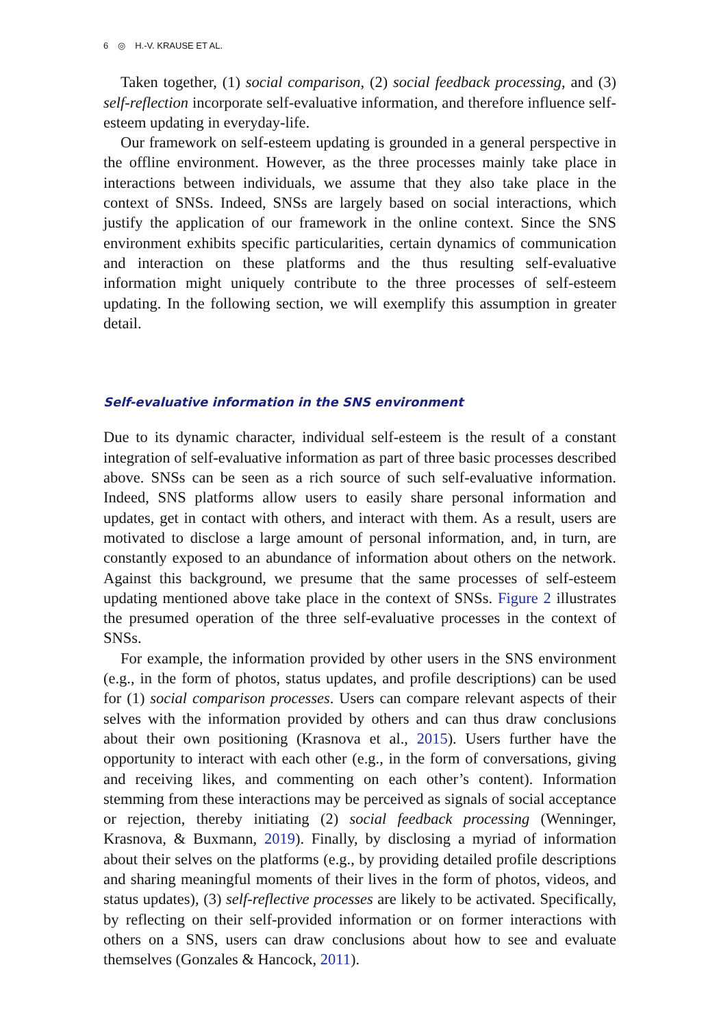6 ◎ H.-V. KRAUSE ET AL.
Taken together, (1) social comparison, (2) social feedback processing, and (3) self-reflection incorporate self-evaluative information, and therefore influence self-esteem updating in everyday-life.
Our framework on self-esteem updating is grounded in a general perspective in the offline environment. However, as the three processes mainly take place in interactions between individuals, we assume that they also take place in the context of SNSs. Indeed, SNSs are largely based on social interactions, which justify the application of our framework in the online context. Since the SNS environment exhibits specific particularities, certain dynamics of communication and interaction on these platforms and the thus resulting self-evaluative information might uniquely contribute to the three processes of self-esteem updating. In the following section, we will exemplify this assumption in greater detail.
Self-evaluative information in the SNS environment
Due to its dynamic character, individual self-esteem is the result of a constant integration of self-evaluative information as part of three basic processes described above. SNSs can be seen as a rich source of such self-evaluative information. Indeed, SNS platforms allow users to easily share personal information and updates, get in contact with others, and interact with them. As a result, users are motivated to disclose a large amount of personal information, and, in turn, are constantly exposed to an abundance of information about others on the network. Against this background, we presume that the same processes of self-esteem updating mentioned above take place in the context of SNSs. Figure 2 illustrates the presumed operation of the three self-evaluative processes in the context of SNSs.
For example, the information provided by other users in the SNS environment (e.g., in the form of photos, status updates, and profile descriptions) can be used for (1) social comparison processes. Users can compare relevant aspects of their selves with the information provided by others and can thus draw conclusions about their own positioning (Krasnova et al., 2015). Users further have the opportunity to interact with each other (e.g., in the form of conversations, giving and receiving likes, and commenting on each other’s content). Information stemming from these interactions may be perceived as signals of social acceptance or rejection, thereby initiating (2) social feedback processing (Wenninger, Krasnova, & Buxmann, 2019). Finally, by disclosing a myriad of information about their selves on the platforms (e.g., by providing detailed profile descriptions and sharing meaningful moments of their lives in the form of photos, videos, and status updates), (3) self-reflective processes are likely to be activated. Specifically, by reflecting on their self-provided information or on former interactions with others on a SNS, users can draw conclusions about how to see and evaluate themselves (Gonzales & Hancock, 2011).